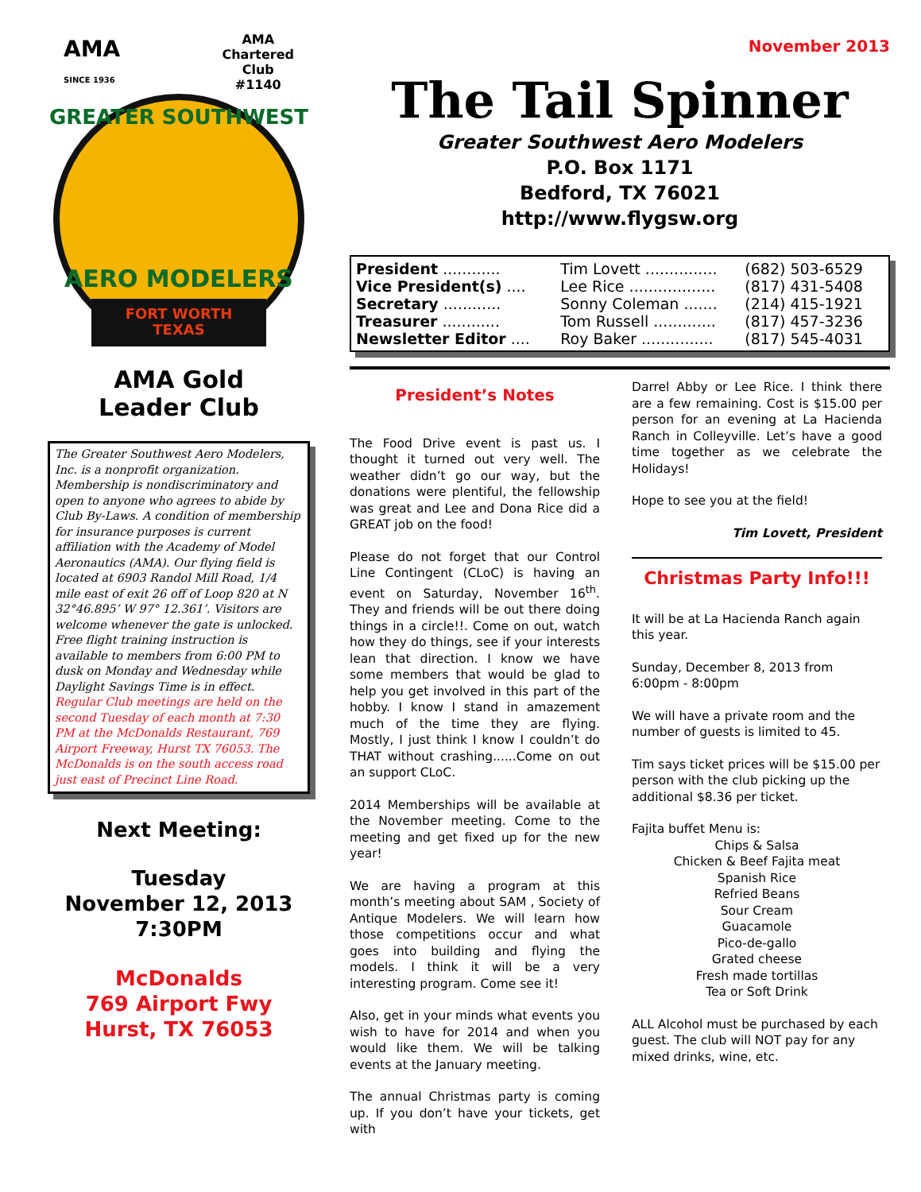AMA
SINCE 1936
AMA
Chartered
Club
#1140
GREATER SOUTHWEST
AERO MODELERS
FORT WORTH
TEXAS
AMA Gold
Leader Club
The Greater Southwest Aero Modelers, Inc. is a nonprofit organization. Membership is nondiscriminatory and open to anyone who agrees to abide by Club By-Laws. A condition of membership for insurance purposes is current affiliation with the Academy of Model Aeronautics (AMA). Our flying field is located at 6903 Randol Mill Road, 1/4 mile east of exit 26 off of Loop 820 at N 32°46.895’ W 97° 12.361’. Visitors are welcome whenever the gate is unlocked. Free flight training instruction is available to members from 6:00 PM to dusk on Monday and Wednesday while Daylight Savings Time is in effect. Regular Club meetings are held on the second Tuesday of each month at 7:30 PM at the McDonalds Restaurant, 769 Airport Freeway, Hurst TX 76053. The McDonalds is on the south access road just east of Precinct Line Road.
Next Meeting:
Tuesday
November 12, 2013
7:30PM
McDonalds
769 Airport Fwy
Hurst, TX 76053
November 2013
The Tail Spinner
Greater Southwest Aero Modelers
P.O. Box 1171
Bedford, TX 76021
http://www.flygsw.org
| President ............ | Tim Lovett ............... | (682) 503-6529 |
| Vice President(s) .... | Lee Rice .................. | (817) 431-5408 |
| Secretary ............ | Sonny Coleman ....... | (214) 415-1921 |
| Treasurer ............ | Tom Russell ............. | (817) 457-3236 |
| Newsletter Editor .... | Roy Baker ............... | (817) 545-4031 |
President’s Notes
The Food Drive event is past us. I thought it turned out very well. The weather didn’t go our way, but the donations were plentiful, the fellowship was great and Lee and Dona Rice did a GREAT job on the food!
Please do not forget that our Control Line Contingent (CLoC) is having an event on Saturday, November 16<sup>th</sup>. They and friends will be out there doing things in a circle!!. Come on out, watch how they do things, see if your interests lean that direction. I know we have some members that would be glad to help you get involved in this part of the hobby. I know I stand in amazement much of the time they are flying. Mostly, I just think I know I couldn’t do THAT without crashing......Come on out an support CLoC.
2014 Memberships will be available at the November meeting. Come to the meeting and get fixed up for the new year!
We are having a program at this month’s meeting about SAM , Society of Antique Modelers. We will learn how those competitions occur and what goes into building and flying the models. I think it will be a very interesting program. Come see it!
Also, get in your minds what events you wish to have for 2014 and when you would like them. We will be talking events at the January meeting.
The annual Christmas party is coming up. If you don’t have your tickets, get with
Darrel Abby or Lee Rice. I think there are a few remaining. Cost is $15.00 per person for an evening at La Hacienda Ranch in Colleyville. Let’s have a good time together as we celebrate the Holidays!
Hope to see you at the field!
Tim Lovett, President
Christmas Party Info!!!
It will be at La Hacienda Ranch again this year.
Sunday, December 8, 2013 from 6:00pm - 8:00pm
We will have a private room and the number of guests is limited to 45.
Tim says ticket prices will be $15.00 per person with the club picking up the additional $8.36 per ticket.
Fajita buffet Menu is:
Chips & Salsa
Chicken & Beef Fajita meat
Spanish Rice
Refried Beans
Sour Cream
Guacamole
Pico-de-gallo
Grated cheese
Fresh made tortillas
Tea or Soft Drink
ALL Alcohol must be purchased by each guest. The club will NOT pay for any mixed drinks, wine, etc.